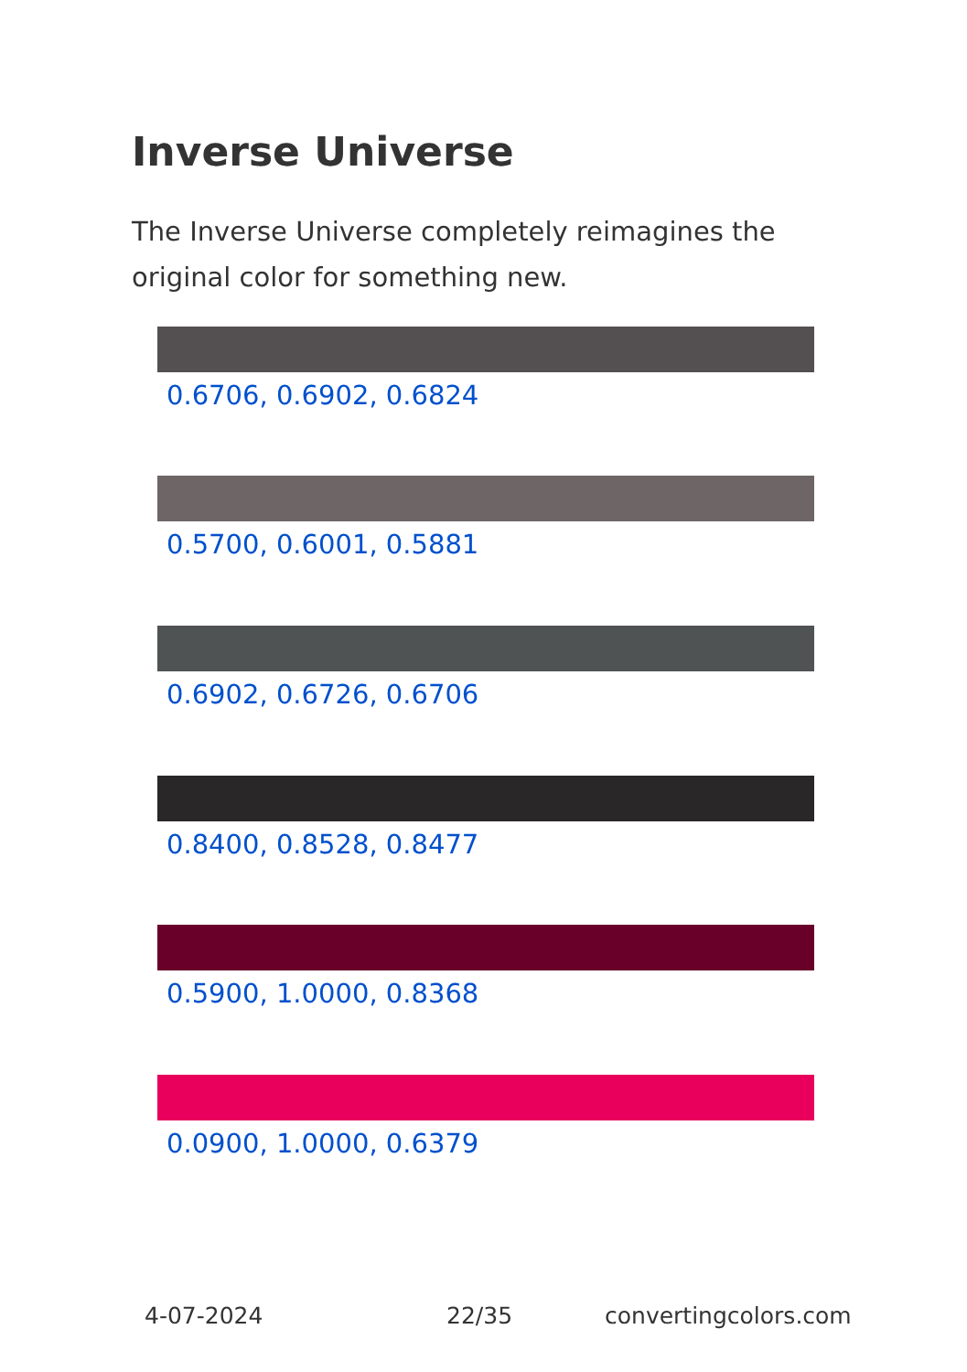Inverse Universe
The Inverse Universe completely reimagines the original color for something new.
0.6706, 0.6902, 0.6824
0.5700, 0.6001, 0.5881
0.6902, 0.6726, 0.6706
0.8400, 0.8528, 0.8477
0.5900, 1.0000, 0.8368
0.0900, 1.0000, 0.6379
4-07-2024 22/35 convertingcolors.com